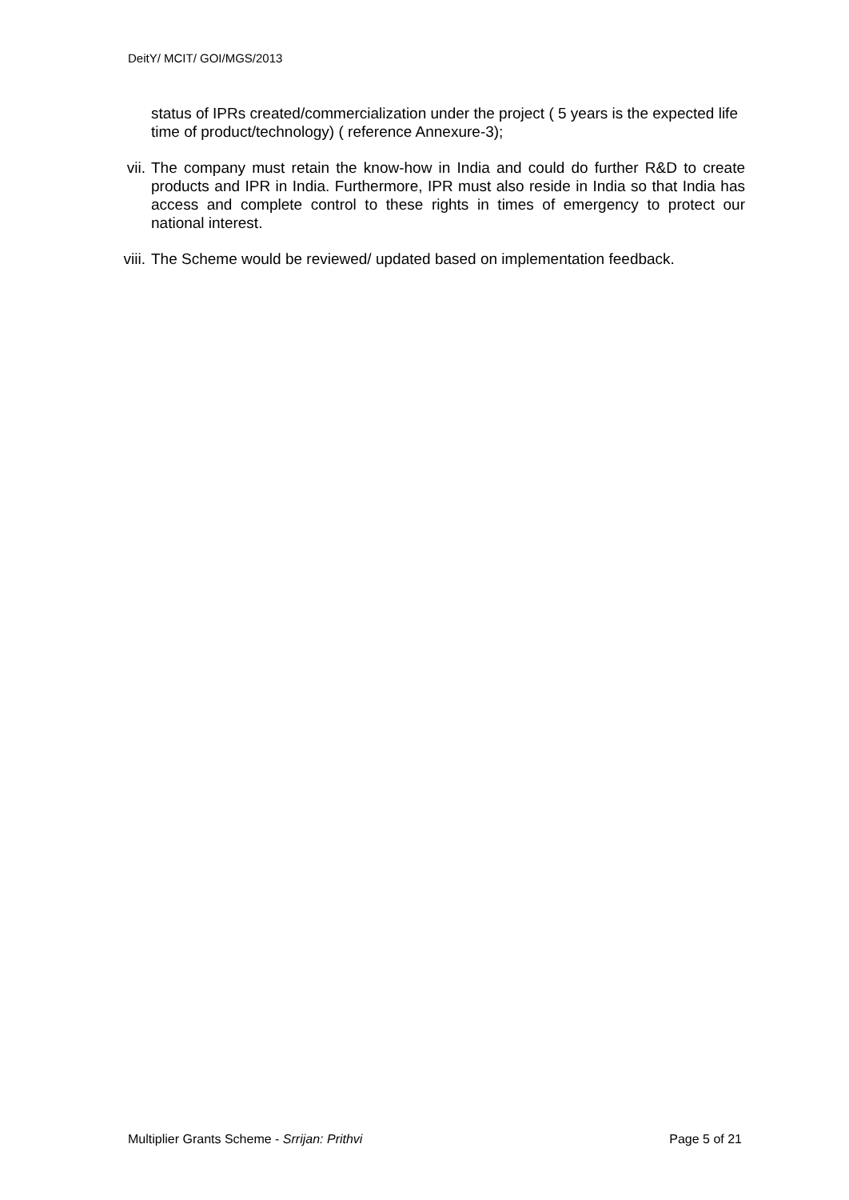DeitY/ MCIT/ GOI/MGS/2013
status of IPRs created/commercialization under the project ( 5 years is the expected life time of product/technology) ( reference Annexure-3);
vii. The company must retain the know-how in India and could do further R&D to create products and IPR in India. Furthermore, IPR must also reside in India so that India has access and complete control to these rights in times of emergency to protect our national interest.
viii.
The Scheme would be reviewed/ updated based on implementation feedback.
Multiplier Grants Scheme - Srrijan: Prithvi
Page 5 of 21